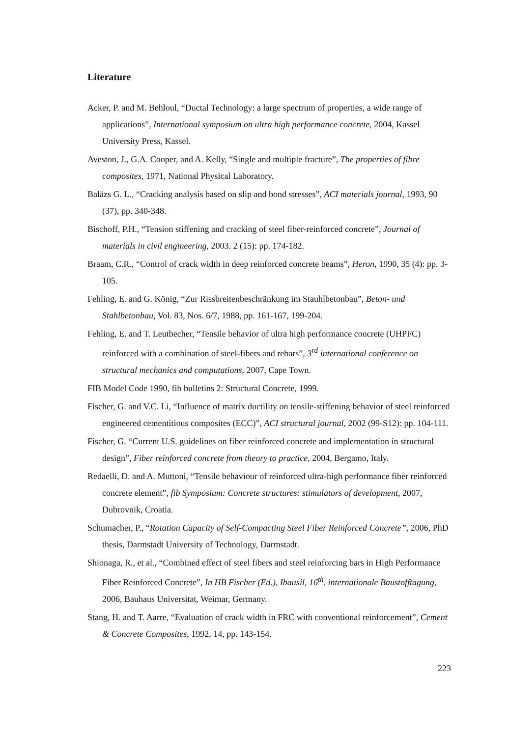Literature
Acker, P. and M. Behloul, “Ductal Technology: a large spectrum of properties, a wide range of applications”, International symposium on ultra high performance concrete, 2004, Kassel University Press, Kassel.
Aveston, J., G.A. Cooper, and A. Kelly, “Single and multiple fracture”, The properties of fibre composites, 1971, National Physical Laboratory.
Balázs G. L., “Cracking analysis based on slip and bond stresses”, ACI materials journal, 1993, 90 (37), pp. 340-348.
Bischoff, P.H., “Tension stiffening and cracking of steel fiber-reinforced concrete”, Journal of materials in civil engineering, 2003. 2 (15): pp. 174-182.
Braam, C.R., “Control of crack width in deep reinforced concrete beams”, Heron, 1990, 35 (4): pp. 3-105.
Fehling, E. and G. König, “Zur Rissbreitenbeschränkung im Stauhlbetonbau”, Beton- und Stahlbetonbau, Vol. 83, Nos. 6/7, 1988, pp. 161-167, 199-204.
Fehling, E. and T. Leutbecher, “Tensile behavior of ultra high performance concrete (UHPFC) reinforced with a combination of steel-fibers and rebars”, 3<sup>rd</sup> international conference on structural mechanics and computations, 2007, Cape Town.
FIB Model Code 1990, fib bulletins 2: Structural Concrete, 1999.
Fischer, G. and V.C. Li, “Influence of matrix ductility on tensile-stiffening behavior of steel reinforced engineered cementitious composites (ECC)”, ACI structural journal, 2002 (99-S12): pp. 104-111.
Fischer, G. “Current U.S. guidelines on fiber reinforced concrete and implementation in structural design”, Fiber reinforced concrete from theory to practice, 2004, Bergamo, Italy.
Redaelli, D. and A. Muttoni, “Tensile behaviour of reinforced ultra-high performance fiber reinforced concrete element”, fib Symposium: Concrete structures: stimulators of development, 2007, Dubrovnik, Croatia.
Schumacher, P., “Rotation Capacity of Self-Compacting Steel Fiber Reinforced Concrete”, 2006, PhD thesis, Darmstadt University of Technology, Darmstadt.
Shionaga, R., et al., “Combined effect of steel fibers and steel reinforcing bars in High Performance Fiber Reinforced Concrete”, In HB Fischer (Ed.), Ibausil, 16<sup>th</sup>. internationale Baustofftagung, 2006, Bauhaus Universitat, Weimar, Germany.
Stang, H. and T. Aarre, “Evaluation of crack width in FRC with conventional reinforcement”, Cement & Concrete Composites, 1992, 14, pp. 143-154.
223